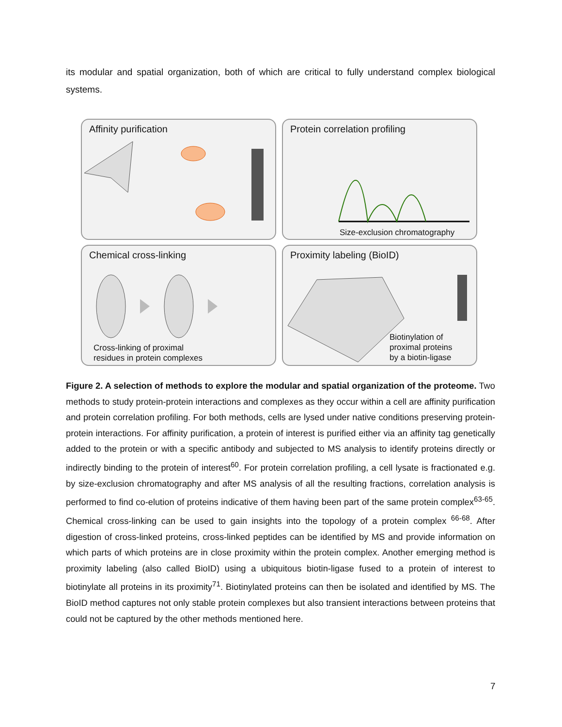its modular and spatial organization, both of which are critical to fully understand complex biological systems.
Affinity purification
Protein correlation profiling
Size-exclusion chromatography
Chemical cross-linking
Cross-linking of proximal
residues in protein complexes
Proximity labeling (BioID)
Biotinylation of
proximal proteins
by a biotin-ligase
Figure 2. A selection of methods to explore the modular and spatial organization of the proteome. Two methods to study protein-protein interactions and complexes as they occur within a cell are affinity purification and protein correlation profiling. For both methods, cells are lysed under native conditions preserving protein-protein interactions. For affinity purification, a protein of interest is purified either via an affinity tag genetically added to the protein or with a specific antibody and subjected to MS analysis to identify proteins directly or indirectly binding to the protein of interest<sup>60</sup>. For protein correlation profiling, a cell lysate is fractionated e.g. by size-exclusion chromatography and after MS analysis of all the resulting fractions, correlation analysis is performed to find co-elution of proteins indicative of them having been part of the same protein complex<sup>63-65</sup>. Chemical cross-linking can be used to gain insights into the topology of a protein complex <sup>66-68</sup>. After digestion of cross-linked proteins, cross-linked peptides can be identified by MS and provide information on which parts of which proteins are in close proximity within the protein complex. Another emerging method is proximity labeling (also called BioID) using a ubiquitous biotin-ligase fused to a protein of interest to biotinylate all proteins in its proximity<sup>71</sup>. Biotinylated proteins can then be isolated and identified by MS. The BioID method captures not only stable protein complexes but also transient interactions between proteins that could not be captured by the other methods mentioned here.
7